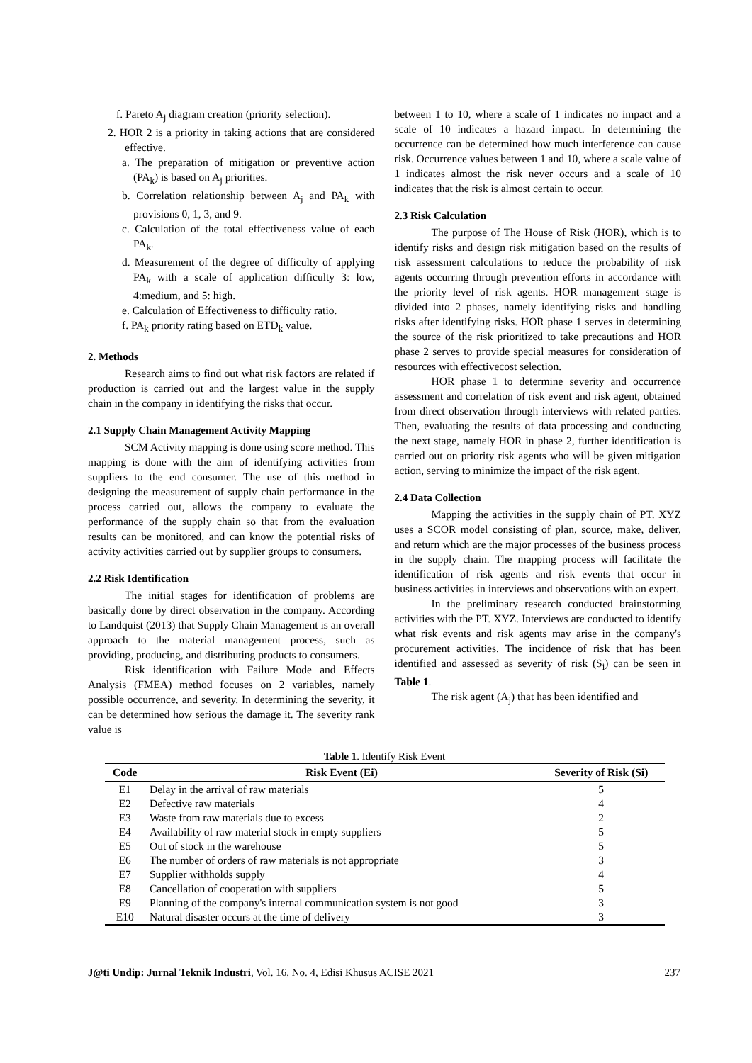f. Pareto A<sub>j</sub> diagram creation (priority selection).
2. HOR 2 is a priority in taking actions that are considered effective.
a. The preparation of mitigation or preventive action (PA<sub>k</sub>) is based on A<sub>j</sub> priorities.
b. Correlation relationship between A<sub>j</sub> and PA<sub>k</sub> with provisions 0, 1, 3, and 9.
c. Calculation of the total effectiveness value of each PA<sub>k</sub>.
d. Measurement of the degree of difficulty of applying PA<sub>k</sub> with a scale of application difficulty 3: low, 4:medium, and 5: high.
e. Calculation of Effectiveness to difficulty ratio.
f. PA<sub>k</sub> priority rating based on ETD<sub>k</sub> value.
2. Methods
Research aims to find out what risk factors are related if production is carried out and the largest value in the supply chain in the company in identifying the risks that occur.
2.1 Supply Chain Management Activity Mapping
SCM Activity mapping is done using score method. This mapping is done with the aim of identifying activities from suppliers to the end consumer. The use of this method in designing the measurement of supply chain performance in the process carried out, allows the company to evaluate the performance of the supply chain so that from the evaluation results can be monitored, and can know the potential risks of activity activities carried out by supplier groups to consumers.
2.2 Risk Identification
The initial stages for identification of problems are basically done by direct observation in the company. According to Landquist (2013) that Supply Chain Management is an overall approach to the material management process, such as providing, producing, and distributing products to consumers.
Risk identification with Failure Mode and Effects Analysis (FMEA) method focuses on 2 variables, namely possible occurrence, and severity. In determining the severity, it can be determined how serious the damage it. The severity rank value is
between 1 to 10, where a scale of 1 indicates no impact and a scale of 10 indicates a hazard impact. In determining the occurrence can be determined how much interference can cause risk. Occurrence values between 1 and 10, where a scale value of 1 indicates almost the risk never occurs and a scale of 10 indicates that the risk is almost certain to occur.
2.3 Risk Calculation
The purpose of The House of Risk (HOR), which is to identify risks and design risk mitigation based on the results of risk assessment calculations to reduce the probability of risk agents occurring through prevention efforts in accordance with the priority level of risk agents. HOR management stage is divided into 2 phases, namely identifying risks and handling risks after identifying risks. HOR phase 1 serves in determining the source of the risk prioritized to take precautions and HOR phase 2 serves to provide special measures for consideration of resources with effectivecost selection.
HOR phase 1 to determine severity and occurrence assessment and correlation of risk event and risk agent, obtained from direct observation through interviews with related parties. Then, evaluating the results of data processing and conducting the next stage, namely HOR in phase 2, further identification is carried out on priority risk agents who will be given mitigation action, serving to minimize the impact of the risk agent.
2.4 Data Collection
Mapping the activities in the supply chain of PT. XYZ uses a SCOR model consisting of plan, source, make, deliver, and return which are the major processes of the business process in the supply chain. The mapping process will facilitate the identification of risk agents and risk events that occur in business activities in interviews and observations with an expert.
In the preliminary research conducted brainstorming activities with the PT. XYZ. Interviews are conducted to identify what risk events and risk agents may arise in the company's procurement activities. The incidence of risk that has been identified and assessed as severity of risk (S<sub>i</sub>) can be seen in Table 1.
The risk agent (A<sub>j</sub>) that has been identified and
Table 1 . Identify Risk Event
| Code | Risk Event (Ei) | Severity of Risk (Si) |
| --- | --- | --- |
| E1 | Delay in the arrival of raw materials | 5 |
| E2 | Defective raw materials | 4 |
| E3 | Waste from raw materials due to excess | 2 |
| E4 | Availability of raw material stock in empty suppliers | 5 |
| E5 | Out of stock in the warehouse | 5 |
| E6 | The number of orders of raw materials is not appropriate | 3 |
| E7 | Supplier withholds supply | 4 |
| E8 | Cancellation of cooperation with suppliers | 5 |
| E9 | Planning of the company's internal communication system is not good | 3 |
| E10 | Natural disaster occurs at the time of delivery | 3 |
J@ti Undip: Jurnal Teknik Industri, Vol. 16, No. 4, Edisi Khusus ACISE 2021 237